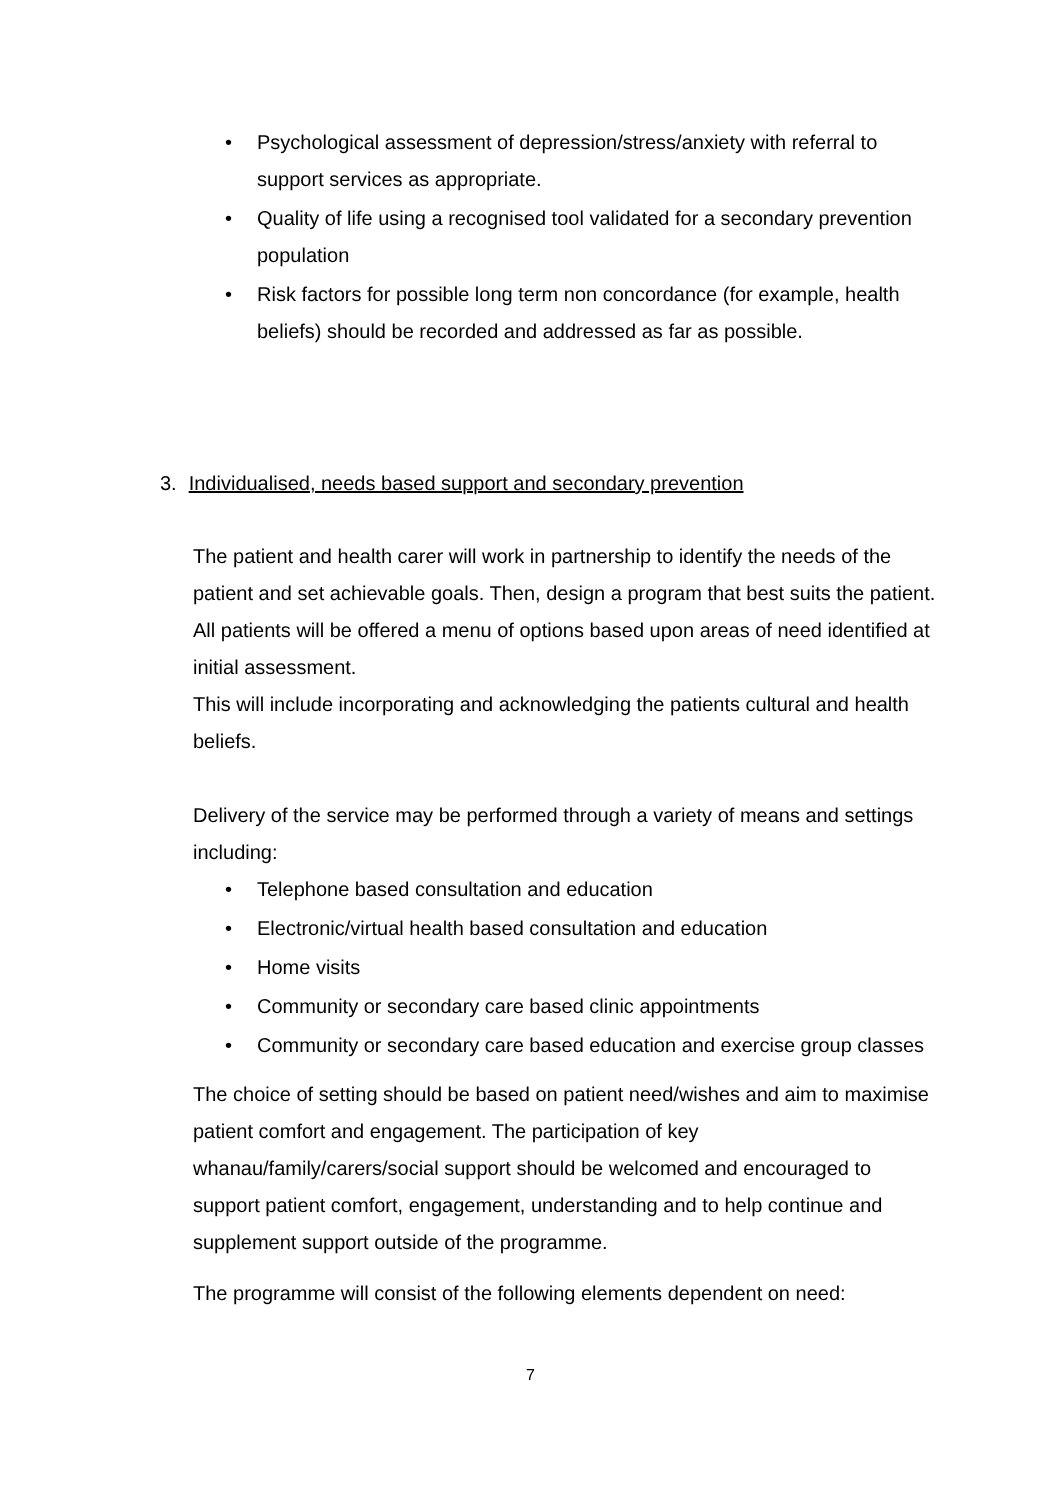• Psychological assessment of depression/stress/anxiety with referral to support services as appropriate.
• Quality of life using a recognised tool validated for a secondary prevention population
• Risk factors for possible long term non concordance (for example, health beliefs) should be recorded and addressed as far as possible.
3. Individualised, needs based support and secondary prevention
The patient and health carer will work in partnership to identify the needs of the patient and set achievable goals. Then, design a program that best suits the patient. All patients will be offered a menu of options based upon areas of need identified at initial assessment.
This will include incorporating and acknowledging the patients cultural and health beliefs.
Delivery of the service may be performed through a variety of means and settings including:
• Telephone based consultation and education
• Electronic/virtual health based consultation and education
• Home visits
• Community or secondary care based clinic appointments
• Community or secondary care based education and exercise group classes
The choice of setting should be based on patient need/wishes and aim to maximise patient comfort and engagement. The participation of key whanau/family/carers/social support should be welcomed and encouraged to support patient comfort, engagement, understanding and to help continue and supplement support outside of the programme.
The programme will consist of the following elements dependent on need:
7